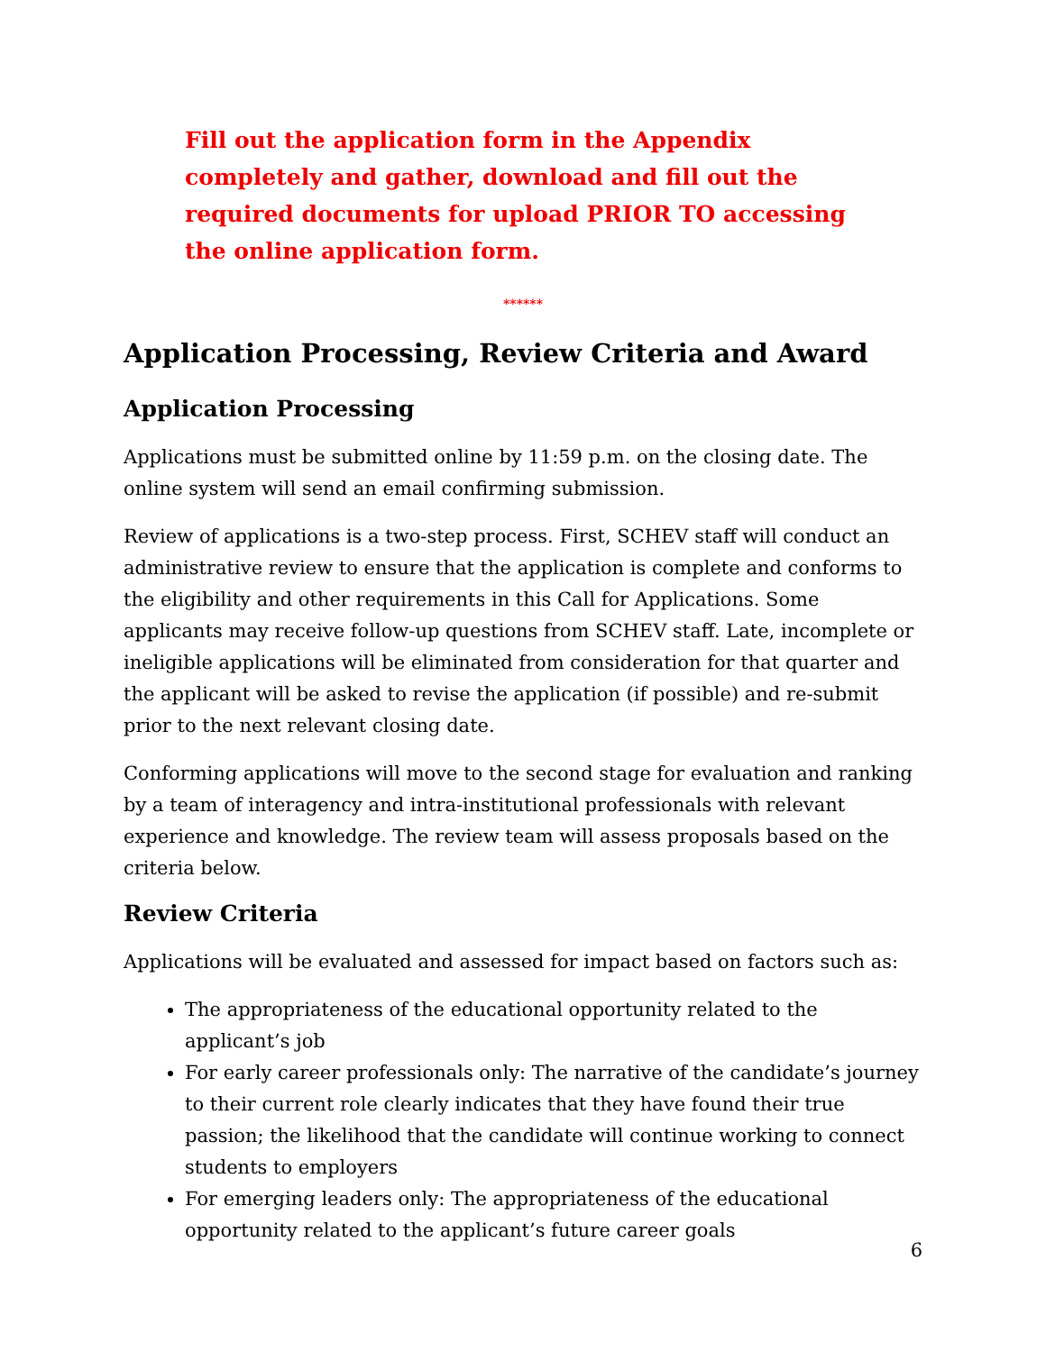Fill out the application form in the Appendix completely and gather, download and fill out the required documents for upload PRIOR TO accessing the online application form.
******
Application Processing, Review Criteria and Award
Application Processing
Applications must be submitted online by 11:59 p.m. on the closing date. The online system will send an email confirming submission.
Review of applications is a two-step process. First, SCHEV staff will conduct an administrative review to ensure that the application is complete and conforms to the eligibility and other requirements in this Call for Applications. Some applicants may receive follow-up questions from SCHEV staff. Late, incomplete or ineligible applications will be eliminated from consideration for that quarter and the applicant will be asked to revise the application (if possible) and re-submit prior to the next relevant closing date.
Conforming applications will move to the second stage for evaluation and ranking by a team of interagency and intra-institutional professionals with relevant experience and knowledge. The review team will assess proposals based on the criteria below.
Review Criteria
Applications will be evaluated and assessed for impact based on factors such as:
The appropriateness of the educational opportunity related to the applicant’s job
For early career professionals only: The narrative of the candidate’s journey to their current role clearly indicates that they have found their true passion; the likelihood that the candidate will continue working to connect students to employers
For emerging leaders only: The appropriateness of the educational opportunity related to the applicant’s future career goals
6